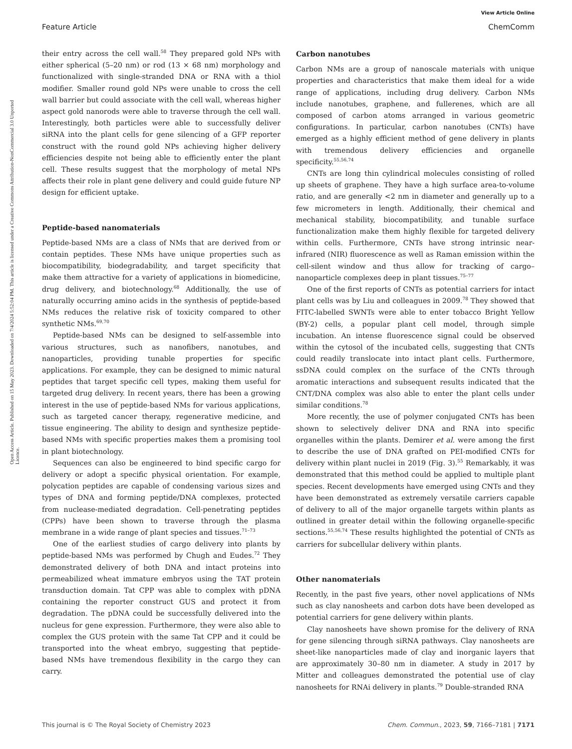View Article Online
Feature Article ChemComm
Open Access Article. Published on 15 May 2023. Downloaded on 7/4/2024 5:52:04 PM. This article is licensed under a Creative Commons Attribution-NonCommercial 3.0 Unported Licence.
their entry across the cell wall.<sup>58</sup> They prepared gold NPs with either spherical (5–20 nm) or rod (13 × 68 nm) morphology and functionalized with single-stranded DNA or RNA with a thiol modifier. Smaller round gold NPs were unable to cross the cell wall barrier but could associate with the cell wall, whereas higher aspect gold nanorods were able to traverse through the cell wall. Interestingly, both particles were able to successfully deliver siRNA into the plant cells for gene silencing of a GFP reporter construct with the round gold NPs achieving higher delivery efficiencies despite not being able to efficiently enter the plant cell. These results suggest that the morphology of metal NPs affects their role in plant gene delivery and could guide future NP design for efficient uptake.
Peptide-based nanomaterials
Peptide-based NMs are a class of NMs that are derived from or contain peptides. These NMs have unique properties such as biocompatibility, biodegradability, and target specificity that make them attractive for a variety of applications in biomedicine, drug delivery, and biotechnology.<sup>68</sup> Additionally, the use of naturally occurring amino acids in the synthesis of peptide-based NMs reduces the relative risk of toxicity compared to other synthetic NMs.<sup>69,70</sup>
Peptide-based NMs can be designed to self-assemble into various structures, such as nanofibers, nanotubes, and nanoparticles, providing tunable properties for specific applications. For example, they can be designed to mimic natural peptides that target specific cell types, making them useful for targeted drug delivery. In recent years, there has been a growing interest in the use of peptide-based NMs for various applications, such as targeted cancer therapy, regenerative medicine, and tissue engineering. The ability to design and synthesize peptide-based NMs with specific properties makes them a promising tool in plant biotechnology.
Sequences can also be engineered to bind specific cargo for delivery or adopt a specific physical orientation. For example, polycation peptides are capable of condensing various sizes and types of DNA and forming peptide/DNA complexes, protected from nuclease-mediated degradation. Cell-penetrating peptides (CPPs) have been shown to traverse through the plasma membrane in a wide range of plant species and tissues.<sup>71–73</sup>
One of the earliest studies of cargo delivery into plants by peptide-based NMs was performed by Chugh and Eudes.<sup>72</sup> They demonstrated delivery of both DNA and intact proteins into permeabilized wheat immature embryos using the TAT protein transduction domain. Tat CPP was able to complex with pDNA containing the reporter construct GUS and protect it from degradation. The pDNA could be successfully delivered into the nucleus for gene expression. Furthermore, they were also able to complex the GUS protein with the same Tat CPP and it could be transported into the wheat embryo, suggesting that peptide-based NMs have tremendous flexibility in the cargo they can carry.
Carbon nanotubes
Carbon NMs are a group of nanoscale materials with unique properties and characteristics that make them ideal for a wide range of applications, including drug delivery. Carbon NMs include nanotubes, graphene, and fullerenes, which are all composed of carbon atoms arranged in various geometric configurations. In particular, carbon nanotubes (CNTs) have emerged as a highly efficient method of gene delivery in plants with tremendous delivery efficiencies and organelle specificity.<sup>55,56,74</sup>
CNTs are long thin cylindrical molecules consisting of rolled up sheets of graphene. They have a high surface area-to-volume ratio, and are generally <2 nm in diameter and generally up to a few micrometers in length. Additionally, their chemical and mechanical stability, biocompatibility, and tunable surface functionalization make them highly flexible for targeted delivery within cells. Furthermore, CNTs have strong intrinsic near-infrared (NIR) fluorescence as well as Raman emission within the cell-silent window and thus allow for tracking of cargo–nanoparticle complexes deep in plant tissues.<sup>75–77</sup>
One of the first reports of CNTs as potential carriers for intact plant cells was by Liu and colleagues in 2009.<sup>78</sup> They showed that FITC-labelled SWNTs were able to enter tobacco Bright Yellow (BY-2) cells, a popular plant cell model, through simple incubation. An intense fluorescence signal could be observed within the cytosol of the incubated cells, suggesting that CNTs could readily translocate into intact plant cells. Furthermore, ssDNA could complex on the surface of the CNTs through aromatic interactions and subsequent results indicated that the CNT/DNA complex was also able to enter the plant cells under similar conditions.<sup>78</sup>
More recently, the use of polymer conjugated CNTs has been shown to selectively deliver DNA and RNA into specific organelles within the plants. Demirer et al. were among the first to describe the use of DNA grafted on PEI-modified CNTs for delivery within plant nuclei in 2019 (Fig. 3).<sup>55</sup> Remarkably, it was demonstrated that this method could be applied to multiple plant species. Recent developments have emerged using CNTs and they have been demonstrated as extremely versatile carriers capable of delivery to all of the major organelle targets within plants as outlined in greater detail within the following organelle-specific sections.<sup>55,56,74</sup> These results highlighted the potential of CNTs as carriers for subcellular delivery within plants.
Other nanomaterials
Recently, in the past five years, other novel applications of NMs such as clay nanosheets and carbon dots have been developed as potential carriers for gene delivery within plants.
Clay nanosheets have shown promise for the delivery of RNA for gene silencing through siRNA pathways. Clay nanosheets are sheet-like nanoparticles made of clay and inorganic layers that are approximately 30–80 nm in diameter. A study in 2017 by Mitter and colleagues demonstrated the potential use of clay nanosheets for RNAi delivery in plants.<sup>79</sup> Double-stranded RNA
This journal is © The Royal Society of Chemistry 2023 Chem. Commun., 2023, 59, 7166–7181 | 7171